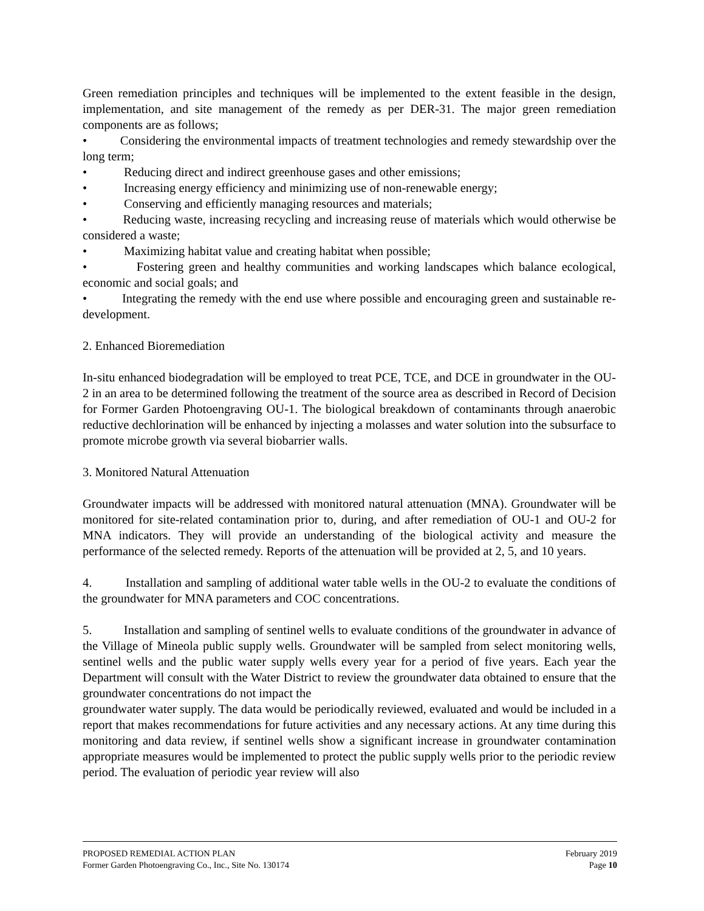Green remediation principles and techniques will be implemented to the extent feasible in the design, implementation, and site management of the remedy as per DER-31. The major green remediation components are as follows;
• Considering the environmental impacts of treatment technologies and remedy stewardship over the long term;
• Reducing direct and indirect greenhouse gases and other emissions;
• Increasing energy efficiency and minimizing use of non-renewable energy;
• Conserving and efficiently managing resources and materials;
• Reducing waste, increasing recycling and increasing reuse of materials which would otherwise be considered a waste;
• Maximizing habitat value and creating habitat when possible;
• Fostering green and healthy communities and working landscapes which balance ecological, economic and social goals; and
• Integrating the remedy with the end use where possible and encouraging green and sustainable re-development.
2. Enhanced Bioremediation
In-situ enhanced biodegradation will be employed to treat PCE, TCE, and DCE in groundwater in the OU-2 in an area to be determined following the treatment of the source area as described in Record of Decision for Former Garden Photoengraving OU-1. The biological breakdown of contaminants through anaerobic reductive dechlorination will be enhanced by injecting a molasses and water solution into the subsurface to promote microbe growth via several biobarrier walls.
3. Monitored Natural Attenuation
Groundwater impacts will be addressed with monitored natural attenuation (MNA). Groundwater will be monitored for site-related contamination prior to, during, and after remediation of OU-1 and OU-2 for MNA indicators. They will provide an understanding of the biological activity and measure the performance of the selected remedy. Reports of the attenuation will be provided at 2, 5, and 10 years.
4. Installation and sampling of additional water table wells in the OU-2 to evaluate the conditions of the groundwater for MNA parameters and COC concentrations.
5. Installation and sampling of sentinel wells to evaluate conditions of the groundwater in advance of the Village of Mineola public supply wells. Groundwater will be sampled from select monitoring wells, sentinel wells and the public water supply wells every year for a period of five years. Each year the Department will consult with the Water District to review the groundwater data obtained to ensure that the groundwater concentrations do not impact the
groundwater water supply. The data would be periodically reviewed, evaluated and would be included in a report that makes recommendations for future activities and any necessary actions. At any time during this monitoring and data review, if sentinel wells show a significant increase in groundwater contamination appropriate measures would be implemented to protect the public supply wells prior to the periodic review period. The evaluation of periodic year review will also
PROPOSED REMEDIAL ACTION PLAN February 2019
Former Garden Photoengraving Co., Inc., Site No. 130174 Page 10